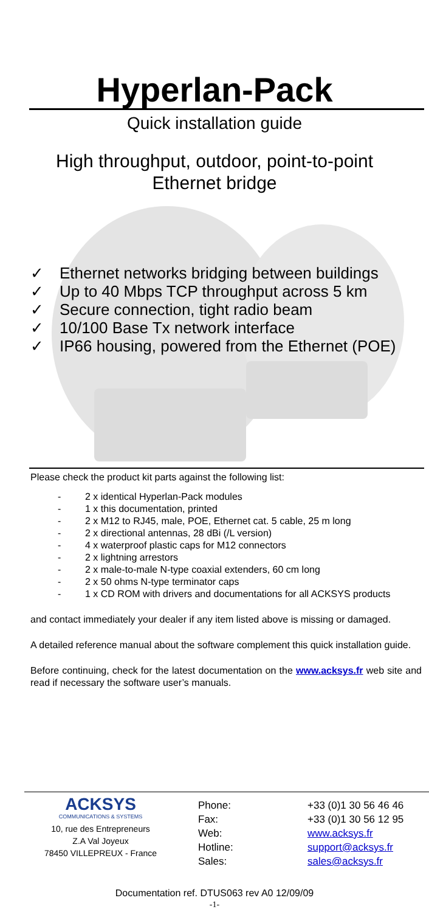Hyperlan-Pack
Quick installation guide
High throughput, outdoor, point-to-point
Ethernet bridge
✓ Ethernet networks bridging between buildings
✓ Up to 40 Mbps TCP throughput across 5 km
✓ Secure connection, tight radio beam
✓ 10/100 Base Tx network interface
✓ IP66 housing, powered from the Ethernet (POE)
Please check the product kit parts against the following list:
- 2 x identical Hyperlan-Pack modules
- 1 x this documentation, printed
- 2 x M12 to RJ45, male, POE, Ethernet cat. 5 cable, 25 m long
- 2 x directional antennas, 28 dBi (/L version)
- 4 x waterproof plastic caps for M12 connectors
- 2 x lightning arrestors
- 2 x male-to-male N-type coaxial extenders, 60 cm long
- 2 x 50 ohms N-type terminator caps
- 1 x CD ROM with drivers and documentations for all ACKSYS products
and contact immediately your dealer if any item listed above is missing or damaged.
A detailed reference manual about the software complement this quick installation guide.
Before continuing, check for the latest documentation on the www.acksys.fr web site and read if necessary the software user’s manuals.
ACKSYS
COMMUNICATIONS & SYSTEMS
10, rue des Entrepreneurs
Z.A Val Joyeux
78450 VILLEPREUX - France
Phone:
+33 (0)1 30 56 46 46
Fax:
+33 (0)1 30 56 12 95
Web:
www.acksys.fr
Hotline:
support@acksys.fr
Sales:
sales@acksys.fr
Documentation ref. DTUS063 rev A0 12/09/09
-1-